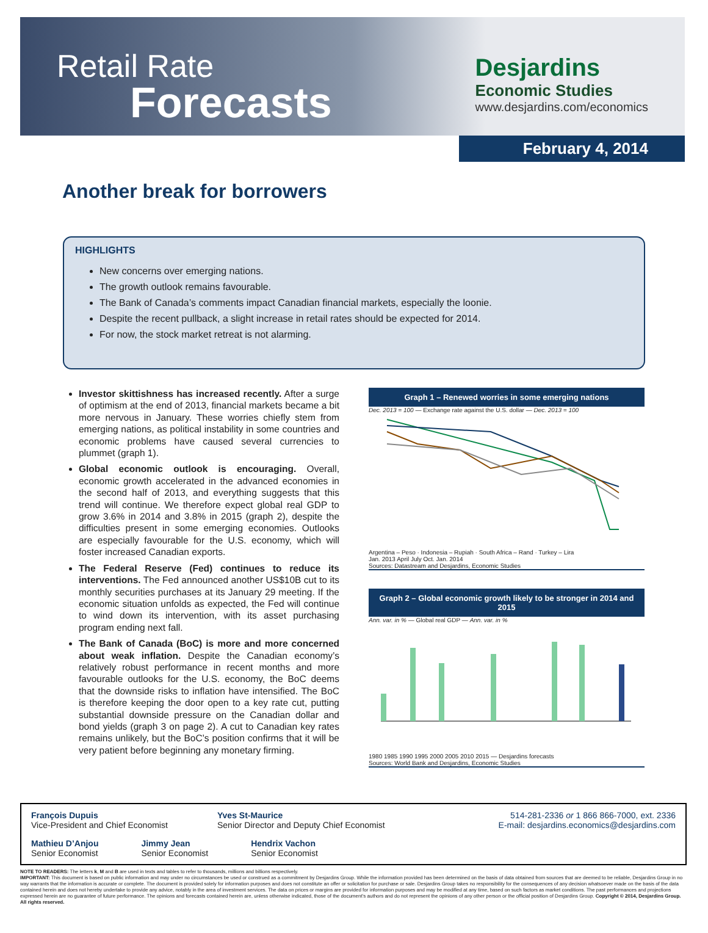Retail Rate
Forecasts
Desjardins
Economic Studies
www.desjardins.com/economics
February 4, 2014
Another break for borrowers
HIGHLIGHTS
New concerns over emerging nations.
The growth outlook remains favourable.
The Bank of Canada’s comments impact Canadian financial markets, especially the loonie.
Despite the recent pullback, a slight increase in retail rates should be expected for 2014.
For now, the stock market retreat is not alarming.
Investor skittishness has increased recently. After a surge of optimism at the end of 2013, financial markets became a bit more nervous in January. These worries chiefly stem from emerging nations, as political instability in some countries and economic problems have caused several currencies to plummet (graph 1).
Global economic outlook is encouraging. Overall, economic growth accelerated in the advanced economies in the second half of 2013, and everything suggests that this trend will continue. We therefore expect global real GDP to grow 3.6% in 2014 and 3.8% in 2015 (graph 2), despite the difficulties present in some emerging economies. Outlooks are especially favourable for the U.S. economy, which will foster increased Canadian exports.
The Federal Reserve (Fed) continues to reduce its interventions. The Fed announced another US$10B cut to its monthly securities purchases at its January 29 meeting. If the economic situation unfolds as expected, the Fed will continue to wind down its intervention, with its asset purchasing program ending next fall.
The Bank of Canada (BoC) is more and more concerned about weak inflation. Despite the Canadian economy’s relatively robust performance in recent months and more favourable outlooks for the U.S. economy, the BoC deems that the downside risks to inflation have intensified. The BoC is therefore keeping the door open to a key rate cut, putting substantial downside pressure on the Canadian dollar and bond yields (graph 3 on page 2). A cut to Canadian key rates remains unlikely, but the BoC’s position confirms that it will be very patient before beginning any monetary firming.
Graph 1 – Renewed worries in some emerging nations
Dec. 2013 = 100 — Exchange rate against the U.S. dollar — Dec. 2013 = 100
Argentina – Peso · Indonesia – Rupiah · South Africa – Rand · Turkey – Lira
Jan. 2013 April July Oct. Jan. 2014
Sources: Datastream and Desjardins, Economic Studies
Graph 2 – Global economic growth likely to be stronger in 2014 and 2015
Ann. var. in % — Global real GDP — Ann. var. in %
1980 1985 1990 1995 2000 2005 2010 2015 — Desjardins forecasts
Sources: World Bank and Desjardins, Economic Studies
François Dupuis
Vice-President and Chief Economist
Yves St-Maurice
Senior Director and Deputy Chief Economist
514-281-2336 or 1 866 866-7000, ext. 2336
E-mail: desjardins.economics@desjardins.com
Mathieu D’Anjou
Senior Economist
Jimmy Jean
Senior Economist
Hendrix Vachon
Senior Economist
NOTE TO READERS: The letters k, M and B are used in texts and tables to refer to thousands, millions and billions respectively.
IMPORTANT: This document is based on public information and may under no circumstances be used or construed as a commitment by Desjardins Group. While the information provided has been determined on the basis of data obtained from sources that are deemed to be reliable, Desjardins Group in no way warrants that the information is accurate or complete. The document is provided solely for information purposes and does not constitute an offer or solicitation for purchase or sale. Desjardins Group takes no responsibility for the consequences of any decision whatsoever made on the basis of the data contained herein and does not hereby undertake to provide any advice, notably in the area of investment services. The data on prices or margins are provided for information purposes and may be modified at any time, based on such factors as market conditions. The past performances and projections expressed herein are no guarantee of future performance. The opinions and forecasts contained herein are, unless otherwise indicated, those of the document’s authors and do not represent the opinions of any other person or the official position of Desjardins Group. Copyright © 2014, Desjardins Group. All rights reserved.